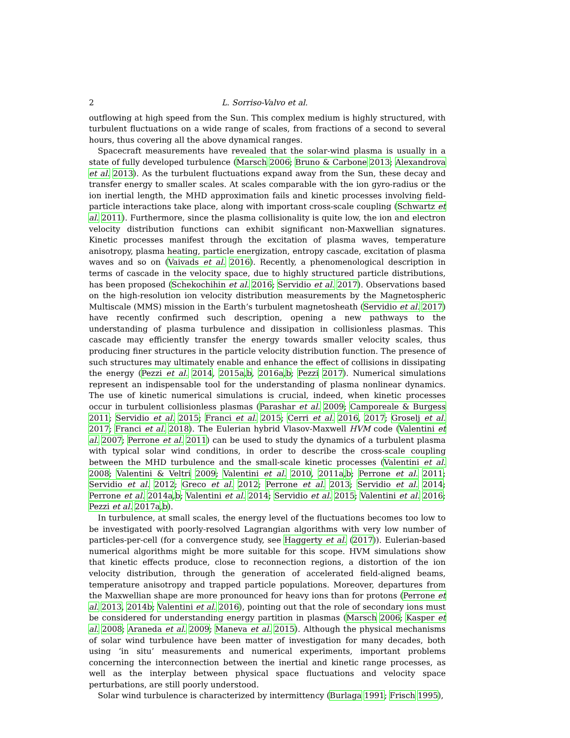2 L. Sorriso-Valvo et al.
outflowing at high speed from the Sun. This complex medium is highly structured, with turbulent fluctuations on a wide range of scales, from fractions of a second to several hours, thus covering all the above dynamical ranges.
Spacecraft measurements have revealed that the solar-wind plasma is usually in a state of fully developed turbulence (Marsch 2006; Bruno & Carbone 2013; Alexandrova et al. 2013). As the turbulent fluctuations expand away from the Sun, these decay and transfer energy to smaller scales. At scales comparable with the ion gyro-radius or the ion inertial length, the MHD approximation fails and kinetic processes involving field-particle interactions take place, along with important cross-scale coupling (Schwartz et al. 2011). Furthermore, since the plasma collisionality is quite low, the ion and electron velocity distribution functions can exhibit significant non-Maxwellian signatures. Kinetic processes manifest through the excitation of plasma waves, temperature anisotropy, plasma heating, particle energization, entropy cascade, excitation of plasma waves and so on (Vaivads et al. 2016). Recently, a phenomenological description in terms of cascade in the velocity space, due to highly structured particle distributions, has been proposed (Schekochihin et al. 2016; Servidio et al. 2017). Observations based on the high-resolution ion velocity distribution measurements by the Magnetospheric Multiscale (MMS) mission in the Earth’s turbulent magnetosheath (Servidio et al. 2017) have recently confirmed such description, opening a new pathways to the understanding of plasma turbulence and dissipation in collisionless plasmas. This cascade may efficiently transfer the energy towards smaller velocity scales, thus producing finer structures in the particle velocity distribution function. The presence of such structures may ultimately enable and enhance the effect of collisions in dissipating the energy (Pezzi et al. 2014, 2015a,b, 2016a,b; Pezzi 2017). Numerical simulations represent an indispensable tool for the understanding of plasma nonlinear dynamics. The use of kinetic numerical simulations is crucial, indeed, when kinetic processes occur in turbulent collisionless plasmas (Parashar et al. 2009; Camporeale & Burgess 2011; Servidio et al. 2015; Franci et al. 2015; Cerri et al. 2016, 2017; Groselj et al. 2017; Franci et al. 2018). The Eulerian hybrid Vlasov-Maxwell HVM code (Valentini et al. 2007; Perrone et al. 2011) can be used to study the dynamics of a turbulent plasma with typical solar wind conditions, in order to describe the cross-scale coupling between the MHD turbulence and the small-scale kinetic processes (Valentini et al. 2008; Valentini & Veltri 2009; Valentini et al. 2010, 2011a,b; Perrone et al. 2011; Servidio et al. 2012; Greco et al. 2012; Perrone et al. 2013; Servidio et al. 2014; Perrone et al. 2014a,b; Valentini et al. 2014; Servidio et al. 2015; Valentini et al. 2016; Pezzi et al. 2017a,b).
In turbulence, at small scales, the energy level of the fluctuations becomes too low to be investigated with poorly-resolved Lagrangian algorithms with very low number of particles-per-cell (for a convergence study, see Haggerty et al. (2017)). Eulerian-based numerical algorithms might be more suitable for this scope. HVM simulations show that kinetic effects produce, close to reconnection regions, a distortion of the ion velocity distribution, through the generation of accelerated field-aligned beams, temperature anisotropy and trapped particle populations. Moreover, departures from the Maxwellian shape are more pronounced for heavy ions than for protons (Perrone et al. 2013, 2014b; Valentini et al. 2016), pointing out that the role of secondary ions must be considered for understanding energy partition in plasmas (Marsch 2006; Kasper et al. 2008; Araneda et al. 2009; Maneva et al. 2015). Although the physical mechanisms of solar wind turbulence have been matter of investigation for many decades, both using ‘in situ’ measurements and numerical experiments, important problems concerning the interconnection between the inertial and kinetic range processes, as well as the interplay between physical space fluctuations and velocity space perturbations, are still poorly understood.
Solar wind turbulence is characterized by intermittency (Burlaga 1991; Frisch 1995),